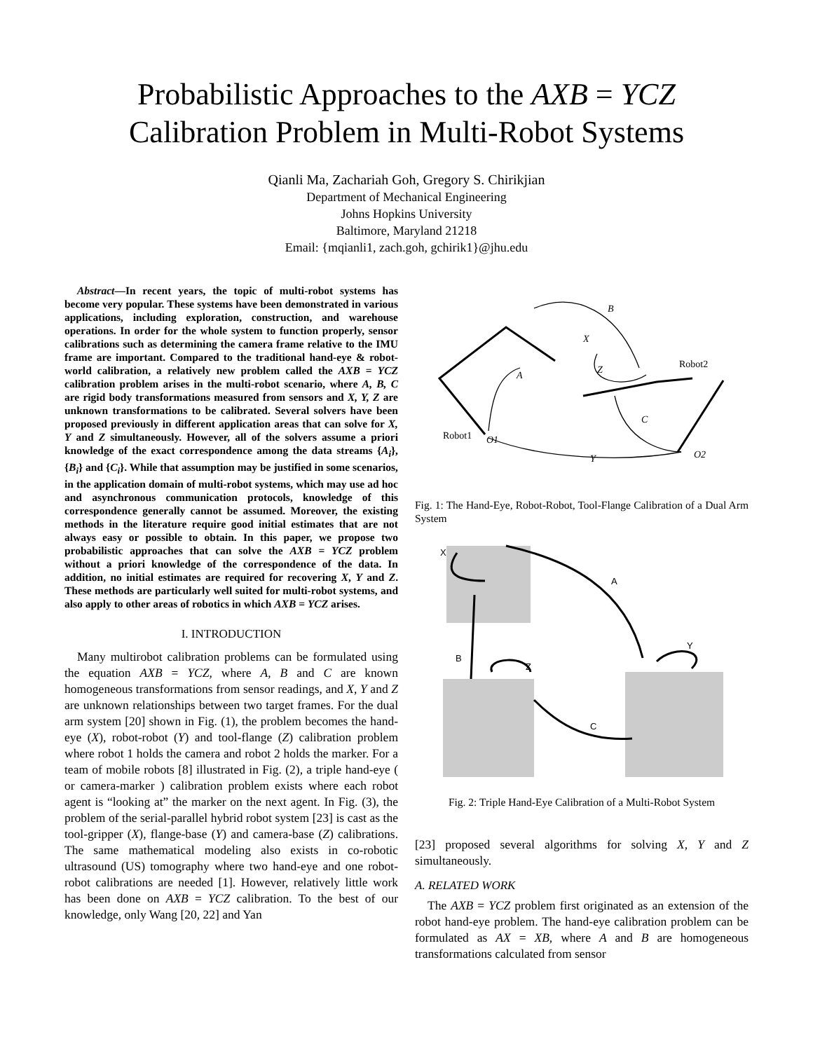Probabilistic Approaches to the AXB = YCZ
Calibration Problem in Multi-Robot Systems
Qianli Ma, Zachariah Goh, Gregory S. Chirikjian
Department of Mechanical Engineering
Johns Hopkins University
Baltimore, Maryland 21218
Email: {mqianli1, zach.goh, gchirik1}@jhu.edu
Abstract—In recent years, the topic of multi-robot systems has become very popular. These systems have been demonstrated in various applications, including exploration, construction, and warehouse operations. In order for the whole system to function properly, sensor calibrations such as determining the camera frame relative to the IMU frame are important. Compared to the traditional hand-eye & robot-world calibration, a relatively new problem called the AXB = YCZ calibration problem arises in the multi-robot scenario, where A, B, C are rigid body transformations measured from sensors and X, Y, Z are unknown transformations to be calibrated. Several solvers have been proposed previously in different application areas that can solve for X, Y and Z simultaneously. However, all of the solvers assume a priori knowledge of the exact correspondence among the data streams {A<sub>i</sub>}, {B<sub>i</sub>} and {C<sub>i</sub>}. While that assumption may be justified in some scenarios, in the application domain of multi-robot systems, which may use ad hoc and asynchronous communication protocols, knowledge of this correspondence generally cannot be assumed. Moreover, the existing methods in the literature require good initial estimates that are not always easy or possible to obtain. In this paper, we propose two probabilistic approaches that can solve the AXB = YCZ problem without a priori knowledge of the correspondence of the data. In addition, no initial estimates are required for recovering X, Y and Z. These methods are particularly well suited for multi-robot systems, and also apply to other areas of robotics in which AXB = YCZ arises.
I. INTRODUCTION
Many multirobot calibration problems can be formulated using the equation AXB = YCZ, where A, B and C are known homogeneous transformations from sensor readings, and X, Y and Z are unknown relationships between two target frames. For the dual arm system [20] shown in Fig. (1), the problem becomes the hand-eye (X), robot-robot (Y) and tool-flange (Z) calibration problem where robot 1 holds the camera and robot 2 holds the marker. For a team of mobile robots [8] illustrated in Fig. (2), a triple hand-eye ( or camera-marker ) calibration problem exists where each robot agent is “looking at” the marker on the next agent. In Fig. (3), the problem of the serial-parallel hybrid robot system [23] is cast as the tool-gripper (X), flange-base (Y) and camera-base (Z) calibrations. The same mathematical modeling also exists in co-robotic ultrasound (US) tomography where two hand-eye and one robot-robot calibrations are needed [1]. However, relatively little work has been done on AXB = YCZ calibration. To the best of our knowledge, only Wang [20, 22] and Yan
B
X
A
Z
C
Y
O1
O2
Robot1
Robot2
Fig. 1: The Hand-Eye, Robot-Robot, Tool-Flange Calibration of a Dual Arm System
X
A
B
Z
Y
C
Fig. 2: Triple Hand-Eye Calibration of a Multi-Robot System
[23] proposed several algorithms for solving X, Y and Z simultaneously.
A. RELATED WORK
The AXB = YCZ problem first originated as an extension of the robot hand-eye problem. The hand-eye calibration problem can be formulated as AX = XB, where A and B are homogeneous transformations calculated from sensor